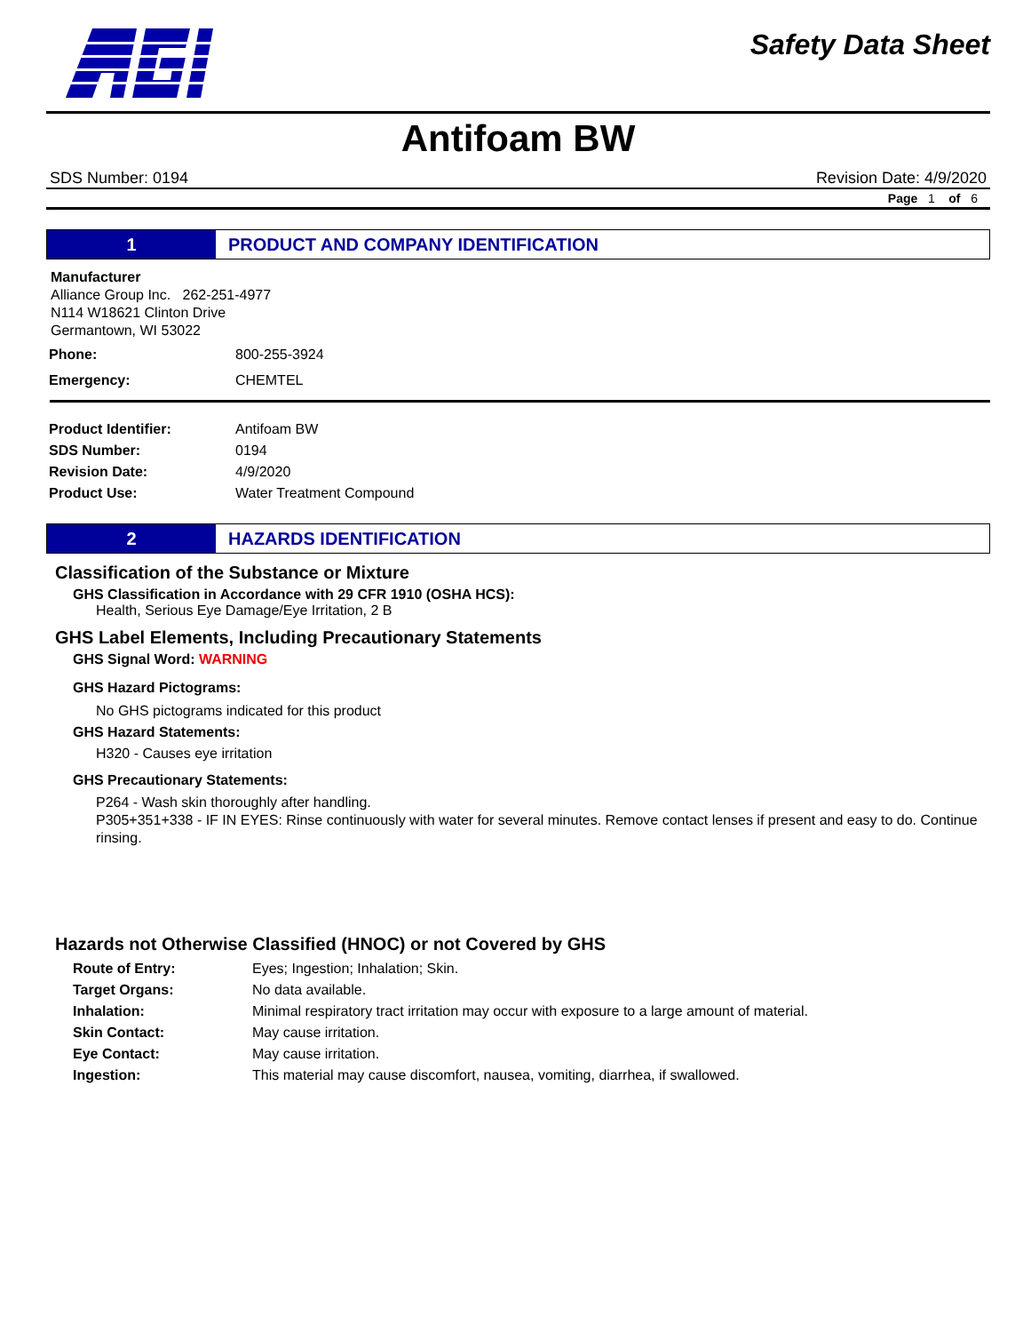Safety Data Sheet
Antifoam BW
SDS Number: 0194 Revision Date: 4/9/2020
Page 1 of 6
1
PRODUCT AND COMPANY IDENTIFICATION
Manufacturer
Alliance Group Inc. 262-251-4977
N114 W18621 Clinton Drive
Germantown, WI 53022
| Phone: | 800-255-3924 |
| Emergency: | CHEMTEL |
| Product Identifier: | Antifoam BW |
| SDS Number: | 0194 |
| Revision Date: | 4/9/2020 |
| Product Use: | Water Treatment Compound |
2
HAZARDS IDENTIFICATION
Classification of the Substance or Mixture
GHS Classification in Accordance with 29 CFR 1910 (OSHA HCS):
Health, Serious Eye Damage/Eye Irritation, 2 B
GHS Label Elements, Including Precautionary Statements
GHS Signal Word: WARNING
GHS Hazard Pictograms:
No GHS pictograms indicated for this product
GHS Hazard Statements:
H320 - Causes eye irritation
GHS Precautionary Statements:
P264 - Wash skin thoroughly after handling.
P305+351+338 - IF IN EYES: Rinse continuously with water for several minutes. Remove contact lenses if present and easy to do. Continue rinsing.
Hazards not Otherwise Classified (HNOC) or not Covered by GHS
| Route of Entry: | Eyes; Ingestion; Inhalation; Skin. |
| Target Organs: | No data available. |
| Inhalation: | Minimal respiratory tract irritation may occur with exposure to a large amount of material. |
| Skin Contact: | May cause irritation. |
| Eye Contact: | May cause irritation. |
| Ingestion: | This material may cause discomfort, nausea, vomiting, diarrhea, if swallowed. |